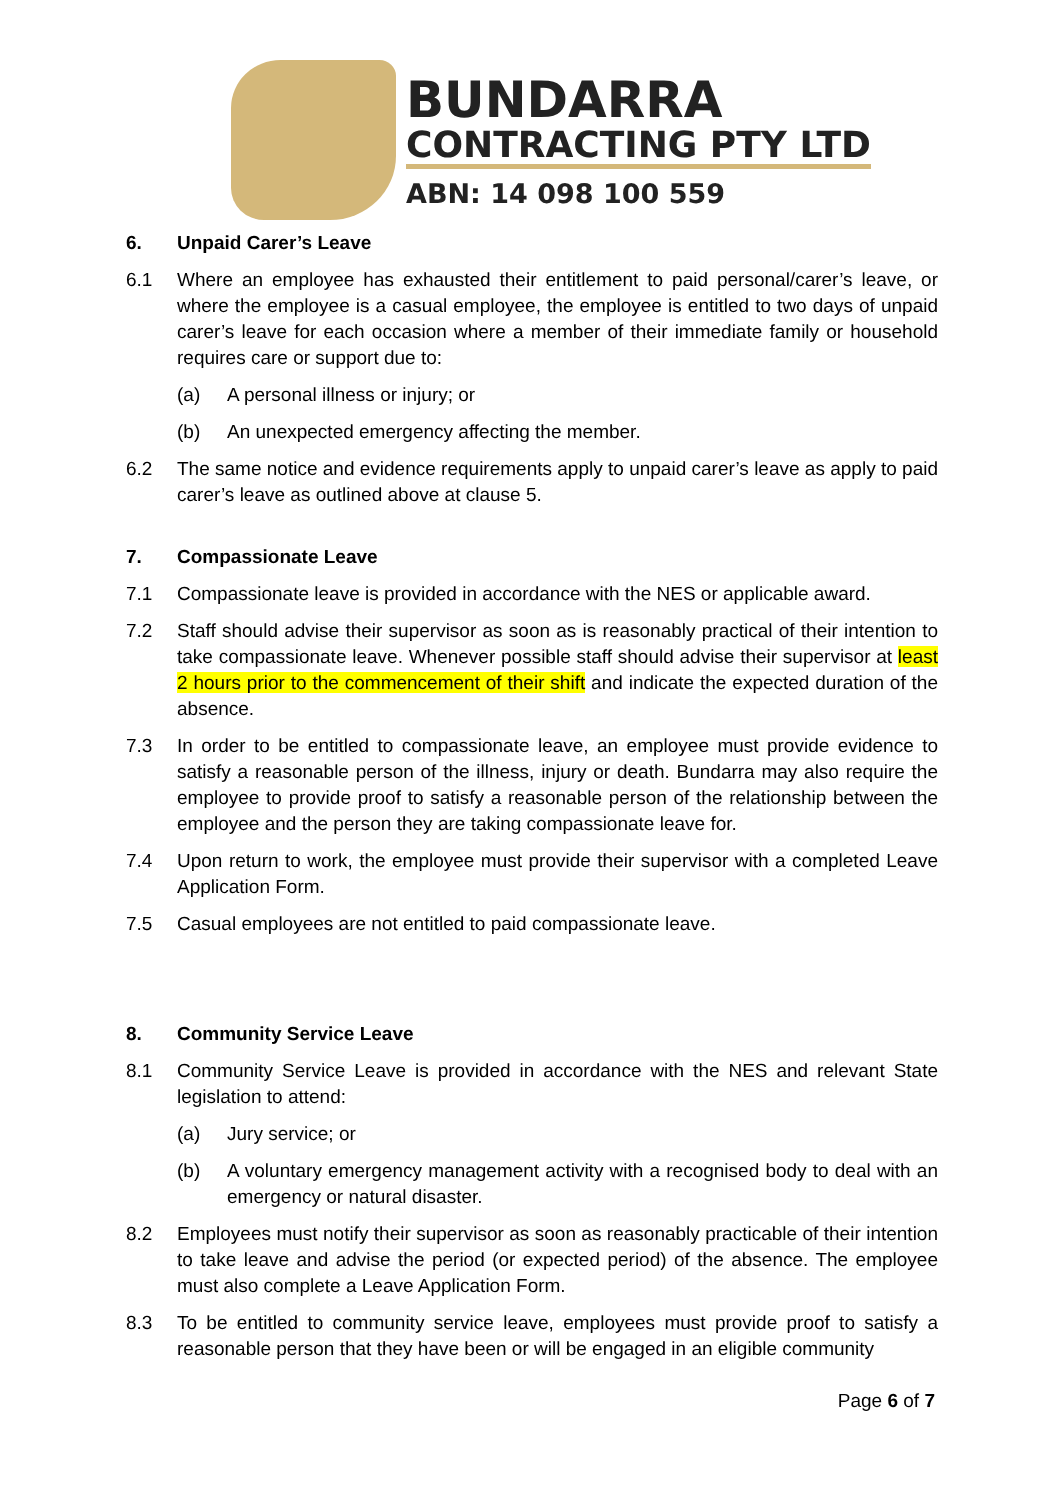BUNDARRA
CONTRACTING PTY LTD
ABN: 14 098 100 559
6. Unpaid Carer’s Leave
6.1 Where an employee has exhausted their entitlement to paid personal/carer’s leave, or where the employee is a casual employee, the employee is entitled to two days of unpaid carer’s leave for each occasion where a member of their immediate family or household requires care or support due to:
(a) A personal illness or injury; or
(b) An unexpected emergency affecting the member.
6.2 The same notice and evidence requirements apply to unpaid carer’s leave as apply to paid carer’s leave as outlined above at clause 5.
7. Compassionate Leave
7.1 Compassionate leave is provided in accordance with the NES or applicable award.
7.2 Staff should advise their supervisor as soon as is reasonably practical of their intention to take compassionate leave. Whenever possible staff should advise their supervisor at least 2 hours prior to the commencement of their shift and indicate the expected duration of the absence.
7.3 In order to be entitled to compassionate leave, an employee must provide evidence to satisfy a reasonable person of the illness, injury or death. Bundarra may also require the employee to provide proof to satisfy a reasonable person of the relationship between the employee and the person they are taking compassionate leave for.
7.4 Upon return to work, the employee must provide their supervisor with a completed Leave Application Form.
7.5 Casual employees are not entitled to paid compassionate leave.
8. Community Service Leave
8.1 Community Service Leave is provided in accordance with the NES and relevant State legislation to attend:
(a) Jury service; or
(b) A voluntary emergency management activity with a recognised body to deal with an emergency or natural disaster.
8.2 Employees must notify their supervisor as soon as reasonably practicable of their intention to take leave and advise the period (or expected period) of the absence. The employee must also complete a Leave Application Form.
8.3 To be entitled to community service leave, employees must provide proof to satisfy a reasonable person that they have been or will be engaged in an eligible community
Page 6 of 7